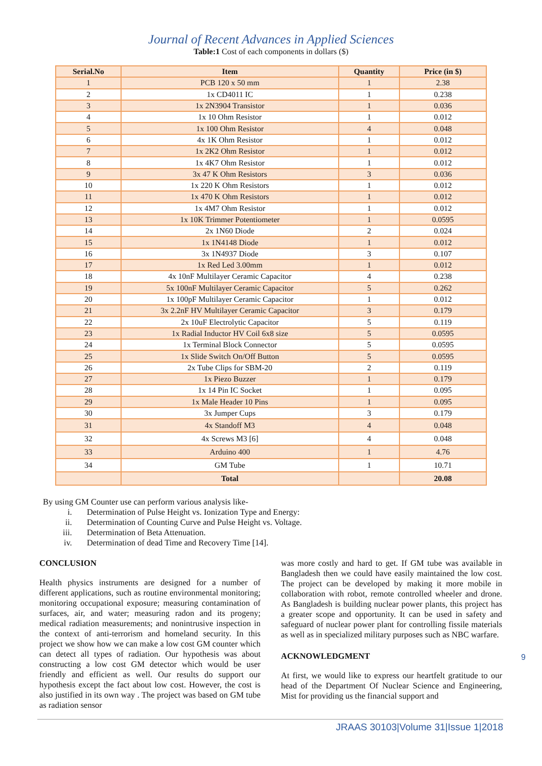Journal of Recent Advances in Applied Sciences
Table:1 Cost of each components in dollars ($)
| Serial.No | Item | Quantity | Price (in $) |
| --- | --- | --- | --- |
| 1 | PCB 120 x 50 mm | 1 | 2.38 |
| 2 | 1x CD4011 IC | 1 | 0.238 |
| 3 | 1x 2N3904 Transistor | 1 | 0.036 |
| 4 | 1x 10 Ohm Resistor | 1 | 0.012 |
| 5 | 1x 100 Ohm Resistor | 4 | 0.048 |
| 6 | 4x 1K Ohm Resistor | 1 | 0.012 |
| 7 | 1x 2K2 Ohm Resistor | 1 | 0.012 |
| 8 | 1x 4K7 Ohm Resistor | 1 | 0.012 |
| 9 | 3x 47 K Ohm Resistors | 3 | 0.036 |
| 10 | 1x 220 K Ohm Resistors | 1 | 0.012 |
| 11 | 1x 470 K Ohm Resistors | 1 | 0.012 |
| 12 | 1x 4M7 Ohm Resistor | 1 | 0.012 |
| 13 | 1x 10K Trimmer Potentiometer | 1 | 0.0595 |
| 14 | 2x 1N60 Diode | 2 | 0.024 |
| 15 | 1x 1N4148 Diode | 1 | 0.012 |
| 16 | 3x 1N4937 Diode | 3 | 0.107 |
| 17 | 1x Red Led 3.00mm | 1 | 0.012 |
| 18 | 4x 10nF Multilayer Ceramic Capacitor | 4 | 0.238 |
| 19 | 5x 100nF Multilayer Ceramic Capacitor | 5 | 0.262 |
| 20 | 1x 100pF Multilayer Ceramic Capacitor | 1 | 0.012 |
| 21 | 3x 2.2nF HV Multilayer Ceramic Capacitor | 3 | 0.179 |
| 22 | 2x 10uF Electrolytic Capacitor | 5 | 0.119 |
| 23 | 1x Radial Inductor HV Coil 6x8 size | 5 | 0.0595 |
| 24 | 1x Terminal Block Connector | 5 | 0.0595 |
| 25 | 1x Slide Switch On/Off Button | 5 | 0.0595 |
| 26 | 2x Tube Clips for SBM-20 | 2 | 0.119 |
| 27 | 1x Piezo Buzzer | 1 | 0.179 |
| 28 | 1x 14 Pin IC Socket | 1 | 0.095 |
| 29 | 1x Male Header 10 Pins | 1 | 0.095 |
| 30 | 3x Jumper Cups | 3 | 0.179 |
| 31 | 4x Standoff M3 | 4 | 0.048 |
| 32 | 4x Screws M3 [6] | 4 | 0.048 |
| 33 | Arduino 400 | 1 | 4.76 |
| 34 | GM Tube | 1 | 10.71 |
| | Total | | 20.08 |
By using GM Counter use can perform various analysis like-
i. Determination of Pulse Height vs. Ionization Type and Energy:
ii. Determination of Counting Curve and Pulse Height vs. Voltage.
iii. Determination of Beta Attenuation.
iv. Determination of dead Time and Recovery Time [14].
CONCLUSION
Health physics instruments are designed for a number of different applications, such as routine environmental monitoring; monitoring occupational exposure; measuring contamination of surfaces, air, and water; measuring radon and its progeny; medical radiation measurements; and nonintrusive inspection in the context of anti-terrorism and homeland security. In this project we show how we can make a low cost GM counter which can detect all types of radiation. Our hypothesis was about constructing a low cost GM detector which would be user friendly and efficient as well. Our results do support our hypothesis except the fact about low cost. However, the cost is also justified in its own way . The project was based on GM tube as radiation sensor
was more costly and hard to get. If GM tube was available in Bangladesh then we could have easily maintained the low cost. The project can be developed by making it more mobile in collaboration with robot, remote controlled wheeler and drone. As Bangladesh is building nuclear power plants, this project has a greater scope and opportunity. It can be used in safety and safeguard of nuclear power plant for controlling fissile materials as well as in specialized military purposes such as NBC warfare.
ACKNOWLEDGMENT
At first, we would like to express our heartfelt gratitude to our head of the Department Of Nuclear Science and Engineering, Mist for providing us the financial support and
9
JRAAS 30103|Volume 31|Issue 1|2018